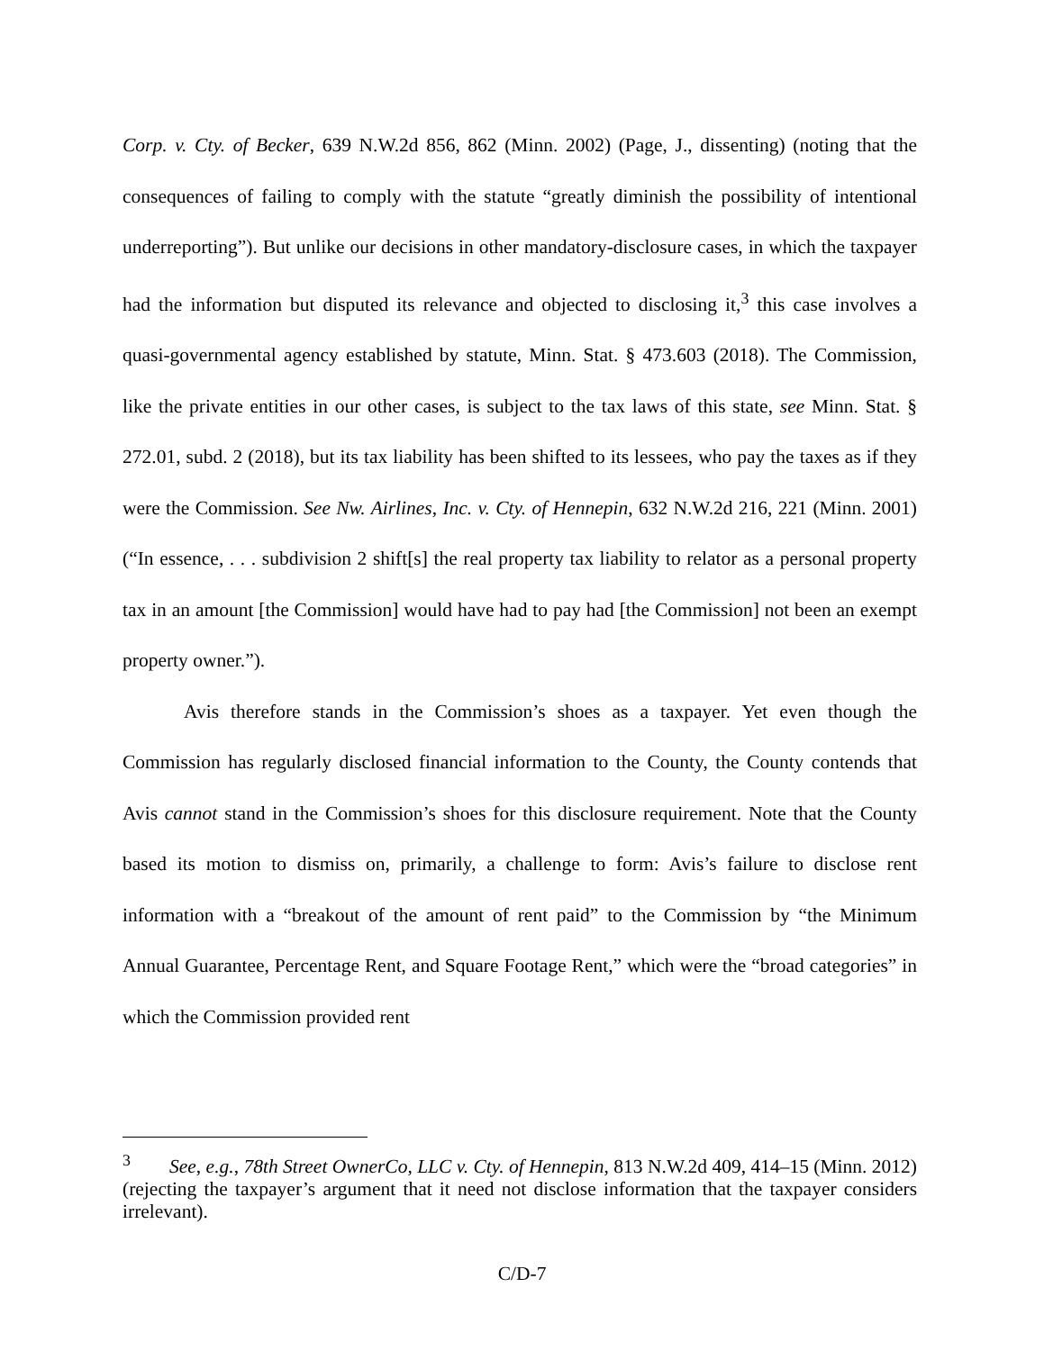Corp. v. Cty. of Becker, 639 N.W.2d 856, 862 (Minn. 2002) (Page, J., dissenting) (noting that the consequences of failing to comply with the statute “greatly diminish the possibility of intentional underreporting”). But unlike our decisions in other mandatory-disclosure cases, in which the taxpayer had the information but disputed its relevance and objected to disclosing it,<sup>3</sup> this case involves a quasi-governmental agency established by statute, Minn. Stat. § 473.603 (2018). The Commission, like the private entities in our other cases, is subject to the tax laws of this state, see Minn. Stat. § 272.01, subd. 2 (2018), but its tax liability has been shifted to its lessees, who pay the taxes as if they were the Commission. See Nw. Airlines, Inc. v. Cty. of Hennepin, 632 N.W.2d 216, 221 (Minn. 2001) (“In essence, . . . subdivision 2 shift[s] the real property tax liability to relator as a personal property tax in an amount [the Commission] would have had to pay had [the Commission] not been an exempt property owner.”).
Avis therefore stands in the Commission’s shoes as a taxpayer. Yet even though the Commission has regularly disclosed financial information to the County, the County contends that Avis cannot stand in the Commission’s shoes for this disclosure requirement. Note that the County based its motion to dismiss on, primarily, a challenge to form: Avis’s failure to disclose rent information with a “breakout of the amount of rent paid” to the Commission by “the Minimum Annual Guarantee, Percentage Rent, and Square Footage Rent,” which were the “broad categories” in which the Commission provided rent
<sup>3</sup> See, e.g., 78th Street OwnerCo, LLC v. Cty. of Hennepin, 813 N.W.2d 409, 414–15 (Minn. 2012) (rejecting the taxpayer’s argument that it need not disclose information that the taxpayer considers irrelevant).
C/D-7